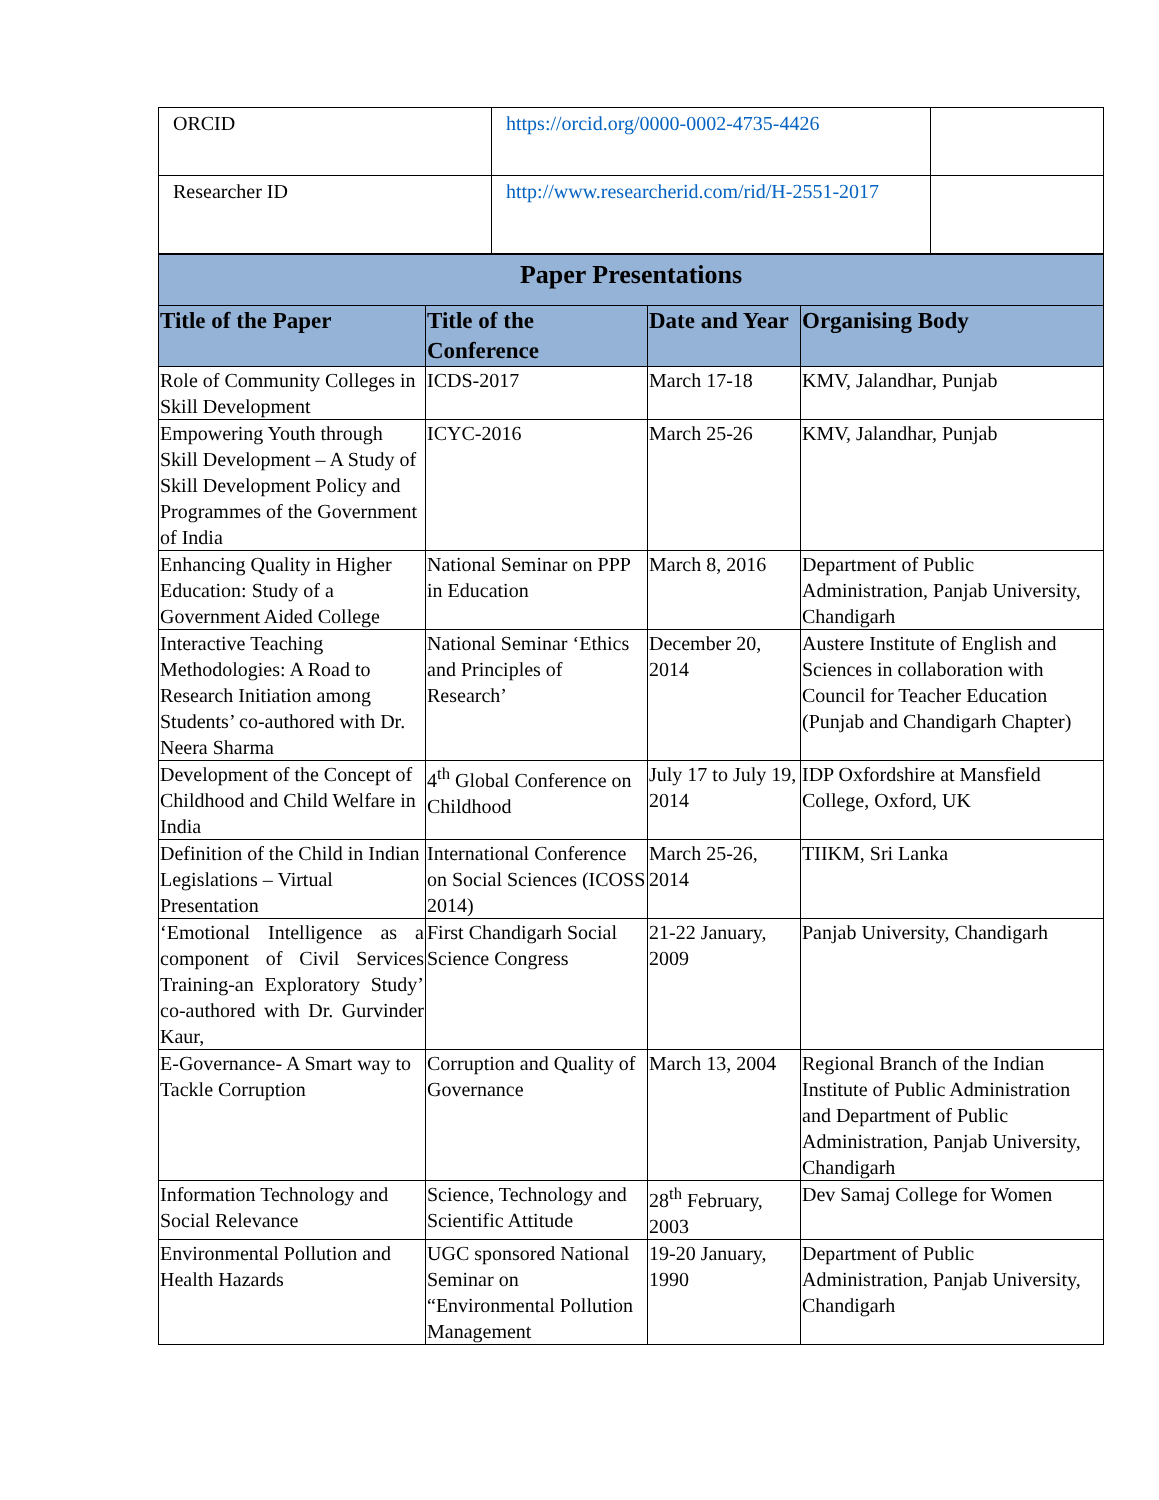| ORCID | https://orcid.org/0000-0002-4735-4426 | |
| Researcher ID | http://www.researcherid.com/rid/H-2551-2017 | |
| Paper Presentations | | | |
| Title of the Paper | Title of the Conference | Date and Year | Organising Body |
| Role of Community Colleges in Skill Development | ICDS-2017 | March 17-18 | KMV, Jalandhar, Punjab |
| Empowering Youth through Skill Development – A Study of Skill Development Policy and Programmes of the Government of India | ICYC-2016 | March 25-26 | KMV, Jalandhar, Punjab |
| Enhancing Quality in Higher Education: Study of a Government Aided College | National Seminar on PPP in Education | March 8, 2016 | Department of Public Administration, Panjab University, Chandigarh |
| Interactive Teaching Methodologies: A Road to Research Initiation among Students’ co-authored with Dr. Neera Sharma | National Seminar ‘Ethics and Principles of Research’ | December 20, 2014 | Austere Institute of English and Sciences in collaboration with Council for Teacher Education (Punjab and Chandigarh Chapter) |
| Development of the Concept of Childhood and Child Welfare in India | 4<sup>th</sup> Global Conference on Childhood | July 17 to July 19, 2014 | IDP Oxfordshire at Mansfield College, Oxford, UK |
| Definition of the Child in Indian Legislations – Virtual Presentation | International Conference on Social Sciences (ICOSS 2014) | March 25-26, 2014 | TIIKM, Sri Lanka |
| ‘Emotional Intelligence as a component of Civil Services Training-an Exploratory Study’ co-authored with Dr. Gurvinder Kaur, | First Chandigarh Social Science Congress | 21-22 January, 2009 | Panjab University, Chandigarh |
| E-Governance- A Smart way to Tackle Corruption | Corruption and Quality of Governance | March 13, 2004 | Regional Branch of the Indian Institute of Public Administration and Department of Public Administration, Panjab University, Chandigarh |
| Information Technology and Social Relevance | Science, Technology and Scientific Attitude | 28<sup>th</sup> February, 2003 | Dev Samaj College for Women |
| Environmental Pollution and Health Hazards | UGC sponsored National Seminar on “Environmental Pollution Management | 19-20 January, 1990 | Department of Public Administration, Panjab University, Chandigarh |